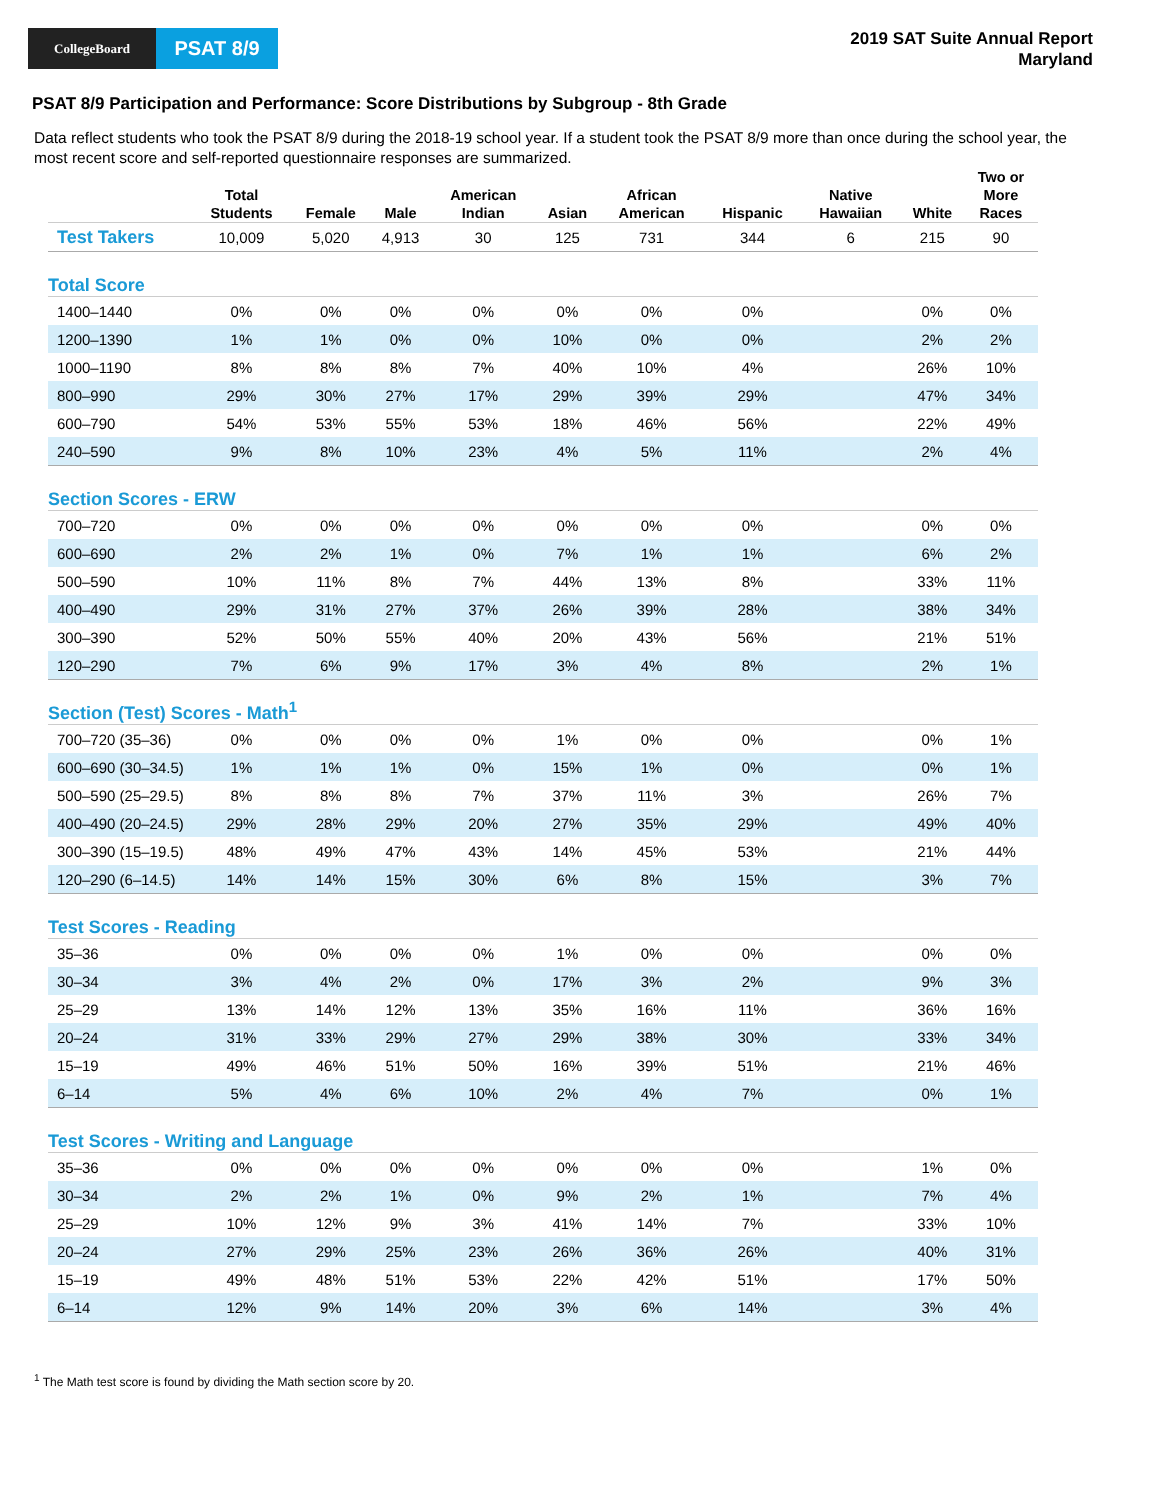CollegeBoard
PSAT 8/9
2019 SAT Suite Annual Report
Maryland
PSAT 8/9 Participation and Performance: Score Distributions by Subgroup - 8th Grade
Data reflect students who took the PSAT 8/9 during the 2018-19 school year. If a student took the PSAT 8/9 more than once during the school year, the most recent score and self-reported questionnaire responses are summarized.
| | Total Students | Female | Male | American Indian | Asian | African American | Hispanic | Native Hawaiian | White | Two or More Races |
| --- | --- | --- | --- | --- | --- | --- | --- | --- | --- | --- |
| Test Takers | 10,009 | 5,020 | 4,913 | 30 | 125 | 731 | 344 | 6 | 215 | 90 |
| Total Score | | | | | | | | | | |
| 1400–1440 | 0% | 0% | 0% | 0% | 0% | 0% | 0% | | 0% | 0% |
| 1200–1390 | 1% | 1% | 0% | 0% | 10% | 0% | 0% | | 2% | 2% |
| 1000–1190 | 8% | 8% | 8% | 7% | 40% | 10% | 4% | | 26% | 10% |
| 800–990 | 29% | 30% | 27% | 17% | 29% | 39% | 29% | | 47% | 34% |
| 600–790 | 54% | 53% | 55% | 53% | 18% | 46% | 56% | | 22% | 49% |
| 240–590 | 9% | 8% | 10% | 23% | 4% | 5% | 11% | | 2% | 4% |
| Section Scores - ERW | | | | | | | | | | |
| 700–720 | 0% | 0% | 0% | 0% | 0% | 0% | 0% | | 0% | 0% |
| 600–690 | 2% | 2% | 1% | 0% | 7% | 1% | 1% | | 6% | 2% |
| 500–590 | 10% | 11% | 8% | 7% | 44% | 13% | 8% | | 33% | 11% |
| 400–490 | 29% | 31% | 27% | 37% | 26% | 39% | 28% | | 38% | 34% |
| 300–390 | 52% | 50% | 55% | 40% | 20% | 43% | 56% | | 21% | 51% |
| 120–290 | 7% | 6% | 9% | 17% | 3% | 4% | 8% | | 2% | 1% |
| Section (Test) Scores - Math<sup>1</sup> | | | | | | | | | | |
| 700–720 (35–36) | 0% | 0% | 0% | 0% | 1% | 0% | 0% | | 0% | 1% |
| 600–690 (30–34.5) | 1% | 1% | 1% | 0% | 15% | 1% | 0% | | 0% | 1% |
| 500–590 (25–29.5) | 8% | 8% | 8% | 7% | 37% | 11% | 3% | | 26% | 7% |
| 400–490 (20–24.5) | 29% | 28% | 29% | 20% | 27% | 35% | 29% | | 49% | 40% |
| 300–390 (15–19.5) | 48% | 49% | 47% | 43% | 14% | 45% | 53% | | 21% | 44% |
| 120–290 (6–14.5) | 14% | 14% | 15% | 30% | 6% | 8% | 15% | | 3% | 7% |
| Test Scores - Reading | | | | | | | | | | |
| 35–36 | 0% | 0% | 0% | 0% | 1% | 0% | 0% | | 0% | 0% |
| 30–34 | 3% | 4% | 2% | 0% | 17% | 3% | 2% | | 9% | 3% |
| 25–29 | 13% | 14% | 12% | 13% | 35% | 16% | 11% | | 36% | 16% |
| 20–24 | 31% | 33% | 29% | 27% | 29% | 38% | 30% | | 33% | 34% |
| 15–19 | 49% | 46% | 51% | 50% | 16% | 39% | 51% | | 21% | 46% |
| 6–14 | 5% | 4% | 6% | 10% | 2% | 4% | 7% | | 0% | 1% |
| Test Scores - Writing and Language | | | | | | | | | | |
| 35–36 | 0% | 0% | 0% | 0% | 0% | 0% | 0% | | 1% | 0% |
| 30–34 | 2% | 2% | 1% | 0% | 9% | 2% | 1% | | 7% | 4% |
| 25–29 | 10% | 12% | 9% | 3% | 41% | 14% | 7% | | 33% | 10% |
| 20–24 | 27% | 29% | 25% | 23% | 26% | 36% | 26% | | 40% | 31% |
| 15–19 | 49% | 48% | 51% | 53% | 22% | 42% | 51% | | 17% | 50% |
| 6–14 | 12% | 9% | 14% | 20% | 3% | 6% | 14% | | 3% | 4% |
<sup>1</sup> The Math test score is found by dividing the Math section score by 20.